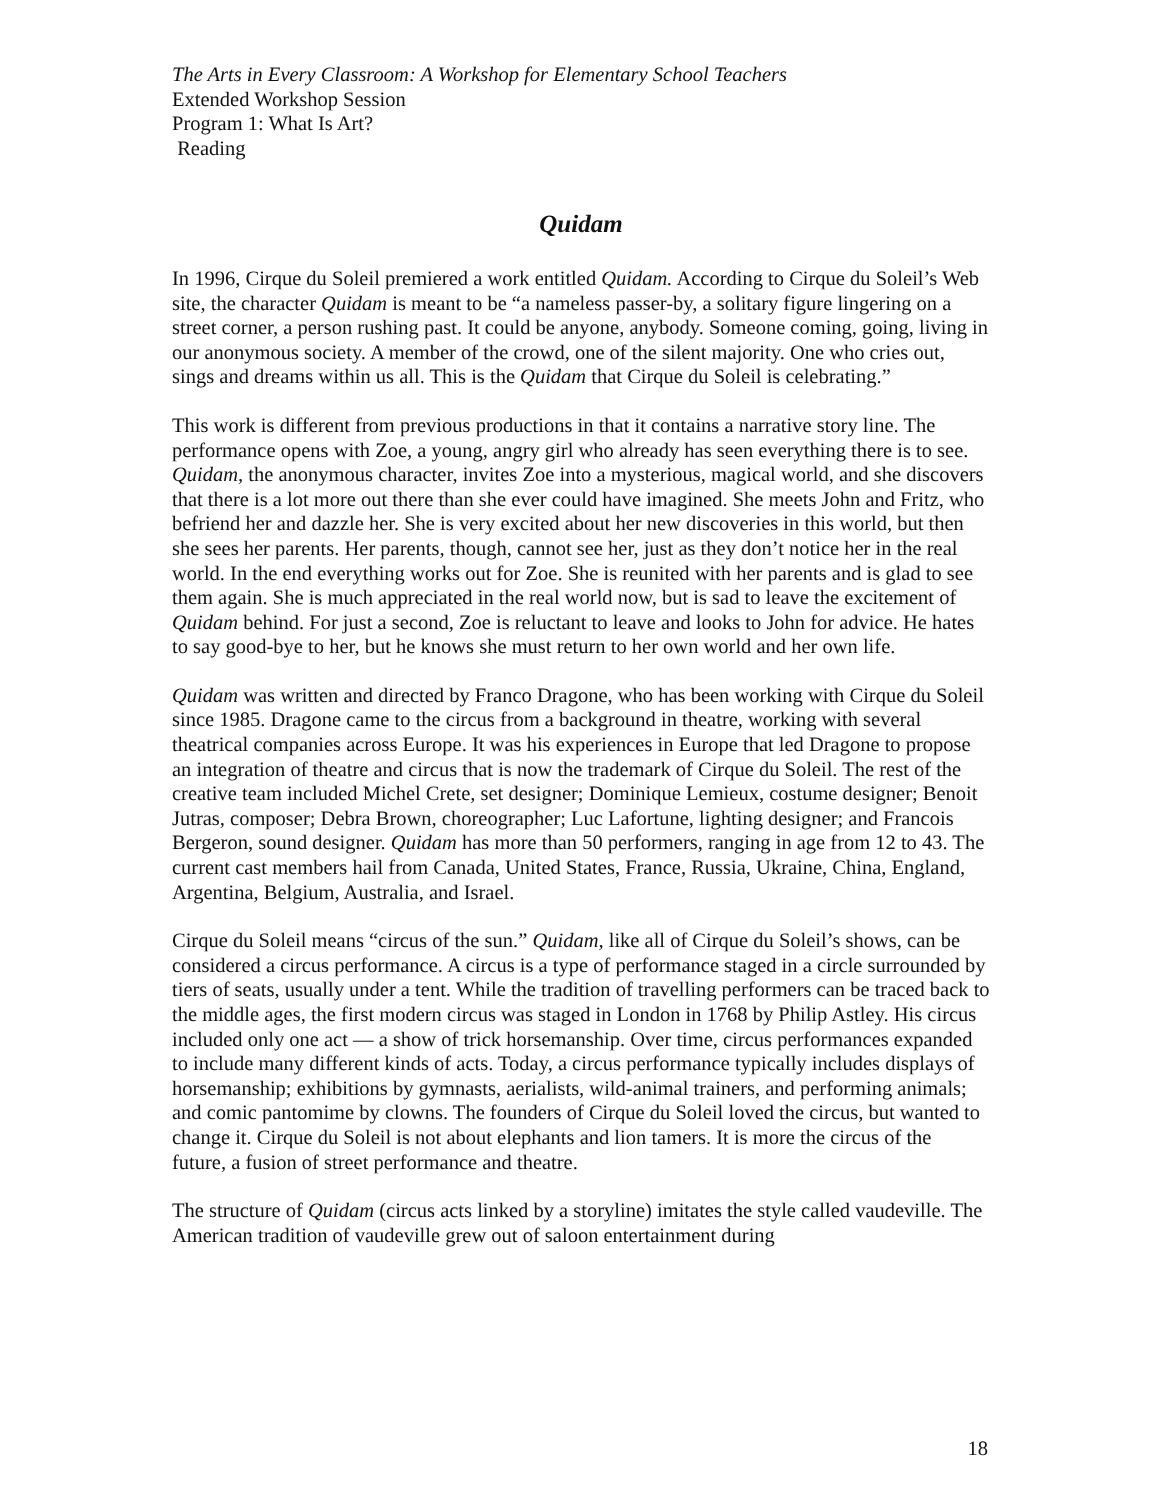The Arts in Every Classroom: A Workshop for Elementary School Teachers
Extended Workshop Session
Program 1: What Is Art?
Reading
Quidam
In 1996, Cirque du Soleil premiered a work entitled Quidam. According to Cirque du Soleil’s Web site, the character Quidam is meant to be “a nameless passer-by, a solitary figure lingering on a street corner, a person rushing past. It could be anyone, anybody. Someone coming, going, living in our anonymous society. A member of the crowd, one of the silent majority. One who cries out, sings and dreams within us all. This is the Quidam that Cirque du Soleil is celebrating.”
This work is different from previous productions in that it contains a narrative story line. The performance opens with Zoe, a young, angry girl who already has seen everything there is to see. Quidam, the anonymous character, invites Zoe into a mysterious, magical world, and she discovers that there is a lot more out there than she ever could have imagined. She meets John and Fritz, who befriend her and dazzle her. She is very excited about her new discoveries in this world, but then she sees her parents. Her parents, though, cannot see her, just as they don’t notice her in the real world. In the end everything works out for Zoe. She is reunited with her parents and is glad to see them again. She is much appreciated in the real world now, but is sad to leave the excitement of Quidam behind. For just a second, Zoe is reluctant to leave and looks to John for advice. He hates to say good-bye to her, but he knows she must return to her own world and her own life.
Quidam was written and directed by Franco Dragone, who has been working with Cirque du Soleil since 1985. Dragone came to the circus from a background in theatre, working with several theatrical companies across Europe. It was his experiences in Europe that led Dragone to propose an integration of theatre and circus that is now the trademark of Cirque du Soleil. The rest of the creative team included Michel Crete, set designer; Dominique Lemieux, costume designer; Benoit Jutras, composer; Debra Brown, choreographer; Luc Lafortune, lighting designer; and Francois Bergeron, sound designer. Quidam has more than 50 performers, ranging in age from 12 to 43. The current cast members hail from Canada, United States, France, Russia, Ukraine, China, England, Argentina, Belgium, Australia, and Israel.
Cirque du Soleil means “circus of the sun.” Quidam, like all of Cirque du Soleil’s shows, can be considered a circus performance. A circus is a type of performance staged in a circle surrounded by tiers of seats, usually under a tent. While the tradition of travelling performers can be traced back to the middle ages, the first modern circus was staged in London in 1768 by Philip Astley. His circus included only one act — a show of trick horsemanship. Over time, circus performances expanded to include many different kinds of acts. Today, a circus performance typically includes displays of horsemanship; exhibitions by gymnasts, aerialists, wild-animal trainers, and performing animals; and comic pantomime by clowns. The founders of Cirque du Soleil loved the circus, but wanted to change it. Cirque du Soleil is not about elephants and lion tamers. It is more the circus of the future, a fusion of street performance and theatre.
The structure of Quidam (circus acts linked by a storyline) imitates the style called vaudeville. The American tradition of vaudeville grew out of saloon entertainment during
18